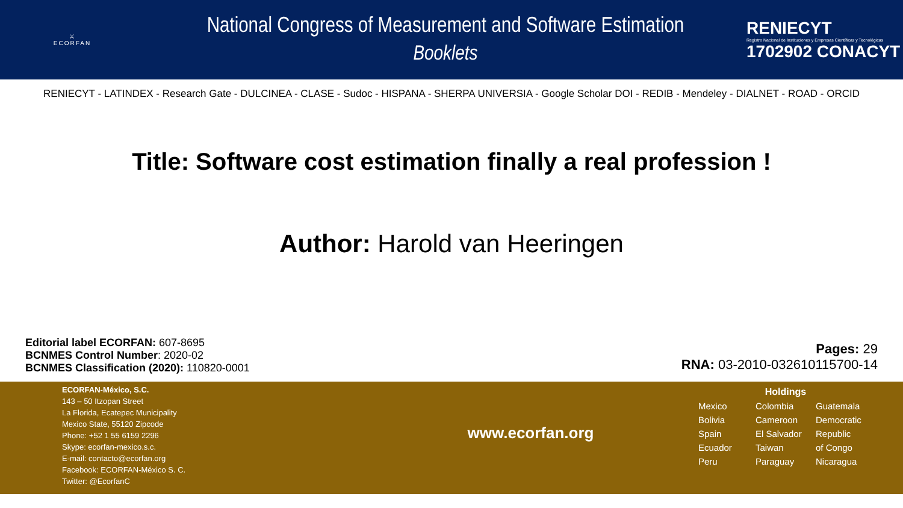⚔
ECORFAN
National Congress of Measurement and Software Estimation
Booklets
RENIECYT
Registro Nacional de Instituciones y Empresas Científicas y Tecnológicas
1702902 CONACYT
RENIECYT - LATINDEX - Research Gate - DULCINEA - CLASE - Sudoc - HISPANA - SHERPA UNIVERSIA - Google Scholar DOI - REDIB - Mendeley - DIALNET - ROAD - ORCID
Title: Software cost estimation finally a real profession !
Author: Harold van Heeringen
Editorial label ECORFAN: 607-8695
BCNMES Control Number: 2020-02
BCNMES Classification (2020): 110820-0001
Pages: 29
RNA: 03-2010-032610115700-14
ECORFAN-México, S.C.
143 – 50 Itzopan Street
La Florida, Ecatepec Municipality
Mexico State, 55120 Zipcode
Phone: +52 1 55 6159 2296
Skype: ecorfan-mexico.s.c.
E-mail: contacto@ecorfan.org
Facebook: ECORFAN-México S. C.
Twitter: @EcorfanC
www.ecorfan.org
Holdings
Mexico Colombia Guatemala Bolivia Cameroon Democratic Spain El Salvador Republic Ecuador Taiwan of Congo Peru Paraguay Nicaragua